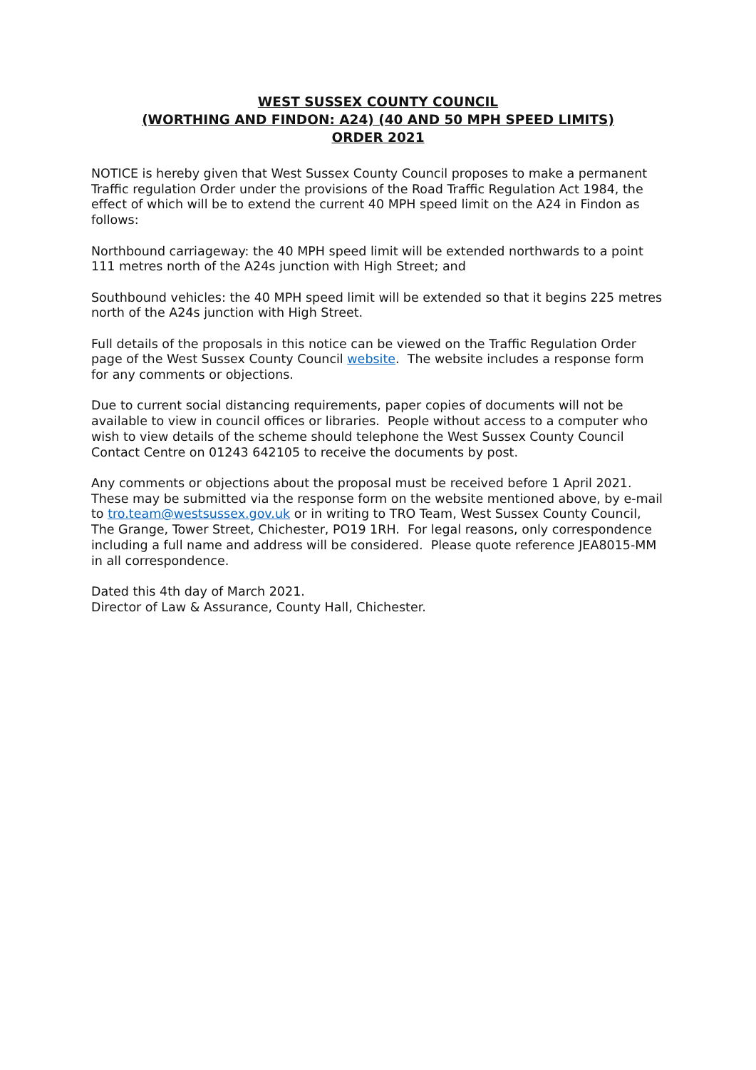WEST SUSSEX COUNTY COUNCIL
(WORTHING AND FINDON: A24) (40 AND 50 MPH SPEED LIMITS)
ORDER 2021
NOTICE is hereby given that West Sussex County Council proposes to make a permanent Traffic regulation Order under the provisions of the Road Traffic Regulation Act 1984, the effect of which will be to extend the current 40 MPH speed limit on the A24 in Findon as follows:
Northbound carriageway: the 40 MPH speed limit will be extended northwards to a point 111 metres north of the A24s junction with High Street; and
Southbound vehicles: the 40 MPH speed limit will be extended so that it begins 225 metres north of the A24s junction with High Street.
Full details of the proposals in this notice can be viewed on the Traffic Regulation Order page of the West Sussex County Council website. The website includes a response form for any comments or objections.
Due to current social distancing requirements, paper copies of documents will not be available to view in council offices or libraries. People without access to a computer who wish to view details of the scheme should telephone the West Sussex County Council Contact Centre on 01243 642105 to receive the documents by post.
Any comments or objections about the proposal must be received before 1 April 2021. These may be submitted via the response form on the website mentioned above, by e-mail to tro.team@westsussex.gov.uk or in writing to TRO Team, West Sussex County Council, The Grange, Tower Street, Chichester, PO19 1RH. For legal reasons, only correspondence including a full name and address will be considered. Please quote reference JEA8015-MM in all correspondence.
Dated this 4th day of March 2021.
Director of Law & Assurance, County Hall, Chichester.